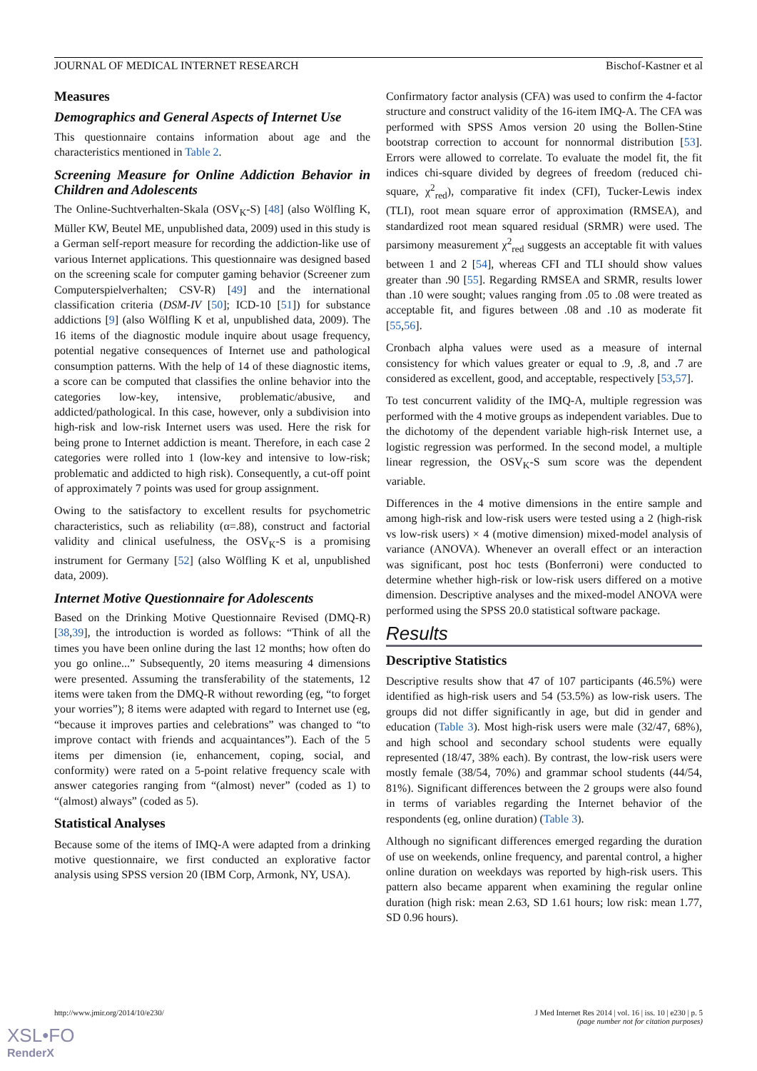JOURNAL OF MEDICAL INTERNET RESEARCH Bischof-Kastner et al
Measures
Demographics and General Aspects of Internet Use
This questionnaire contains information about age and the characteristics mentioned in Table 2.
Screening Measure for Online Addiction Behavior in Children and Adolescents
The Online-Suchtverhalten-Skala (OSV<sub>K</sub>-S) [48] (also Wölfling K, Müller KW, Beutel ME, unpublished data, 2009) used in this study is a German self-report measure for recording the addiction-like use of various Internet applications. This questionnaire was designed based on the screening scale for computer gaming behavior (Screener zum Computerspielverhalten; CSV-R) [49] and the international classification criteria (DSM-IV [50]; ICD-10 [51]) for substance addictions [9] (also Wölfling K et al, unpublished data, 2009). The 16 items of the diagnostic module inquire about usage frequency, potential negative consequences of Internet use and pathological consumption patterns. With the help of 14 of these diagnostic items, a score can be computed that classifies the online behavior into the categories low-key, intensive, problematic/abusive, and addicted/pathological. In this case, however, only a subdivision into high-risk and low-risk Internet users was used. Here the risk for being prone to Internet addiction is meant. Therefore, in each case 2 categories were rolled into 1 (low-key and intensive to low-risk; problematic and addicted to high risk). Consequently, a cut-off point of approximately 7 points was used for group assignment.
Owing to the satisfactory to excellent results for psychometric characteristics, such as reliability (α=.88), construct and factorial validity and clinical usefulness, the OSV<sub>K</sub>-S is a promising instrument for Germany [52] (also Wölfling K et al, unpublished data, 2009).
Internet Motive Questionnaire for Adolescents
Based on the Drinking Motive Questionnaire Revised (DMQ-R) [38,39], the introduction is worded as follows: “Think of all the times you have been online during the last 12 months; how often do you go online...” Subsequently, 20 items measuring 4 dimensions were presented. Assuming the transferability of the statements, 12 items were taken from the DMQ-R without rewording (eg, “to forget your worries”); 8 items were adapted with regard to Internet use (eg, “because it improves parties and celebrations” was changed to “to improve contact with friends and acquaintances”). Each of the 5 items per dimension (ie, enhancement, coping, social, and conformity) were rated on a 5-point relative frequency scale with answer categories ranging from “(almost) never” (coded as 1) to “(almost) always” (coded as 5).
Statistical Analyses
Because some of the items of IMQ-A were adapted from a drinking motive questionnaire, we first conducted an explorative factor analysis using SPSS version 20 (IBM Corp, Armonk, NY, USA).
Confirmatory factor analysis (CFA) was used to confirm the 4-factor structure and construct validity of the 16-item IMQ-A. The CFA was performed with SPSS Amos version 20 using the Bollen-Stine bootstrap correction to account for nonnormal distribution [53]. Errors were allowed to correlate. To evaluate the model fit, the fit indices chi-square divided by degrees of freedom (reduced chi-square, χ<sup>2</sup><sub>red</sub>), comparative fit index (CFI), Tucker-Lewis index (TLI), root mean square error of approximation (RMSEA), and standardized root mean squared residual (SRMR) were used. The parsimony measurement χ<sup>2</sup><sub>red</sub> suggests an acceptable fit with values between 1 and 2 [54], whereas CFI and TLI should show values greater than .90 [55]. Regarding RMSEA and SRMR, results lower than .10 were sought; values ranging from .05 to .08 were treated as acceptable fit, and figures between .08 and .10 as moderate fit [55,56].
Cronbach alpha values were used as a measure of internal consistency for which values greater or equal to .9, .8, and .7 are considered as excellent, good, and acceptable, respectively [53,57].
To test concurrent validity of the IMQ-A, multiple regression was performed with the 4 motive groups as independent variables. Due to the dichotomy of the dependent variable high-risk Internet use, a logistic regression was performed. In the second model, a multiple linear regression, the OSV<sub>K</sub>-S sum score was the dependent variable.
Differences in the 4 motive dimensions in the entire sample and among high-risk and low-risk users were tested using a 2 (high-risk vs low-risk users) × 4 (motive dimension) mixed-model analysis of variance (ANOVA). Whenever an overall effect or an interaction was significant, post hoc tests (Bonferroni) were conducted to determine whether high-risk or low-risk users differed on a motive dimension. Descriptive analyses and the mixed-model ANOVA were performed using the SPSS 20.0 statistical software package.
Results
Descriptive Statistics
Descriptive results show that 47 of 107 participants (46.5%) were identified as high-risk users and 54 (53.5%) as low-risk users. The groups did not differ significantly in age, but did in gender and education (Table 3). Most high-risk users were male (32/47, 68%), and high school and secondary school students were equally represented (18/47, 38% each). By contrast, the low-risk users were mostly female (38/54, 70%) and grammar school students (44/54, 81%). Significant differences between the 2 groups were also found in terms of variables regarding the Internet behavior of the respondents (eg, online duration) (Table 3).
Although no significant differences emerged regarding the duration of use on weekends, online frequency, and parental control, a higher online duration on weekdays was reported by high-risk users. This pattern also became apparent when examining the regular online duration (high risk: mean 2.63, SD 1.61 hours; low risk: mean 1.77, SD 0.96 hours).
http://www.jmir.org/2014/10/e230/ J Med Internet Res 2014 | vol. 16 | iss. 10 | e230 | p. 5
(page number not for citation purposes)
XSL•FO
RenderX